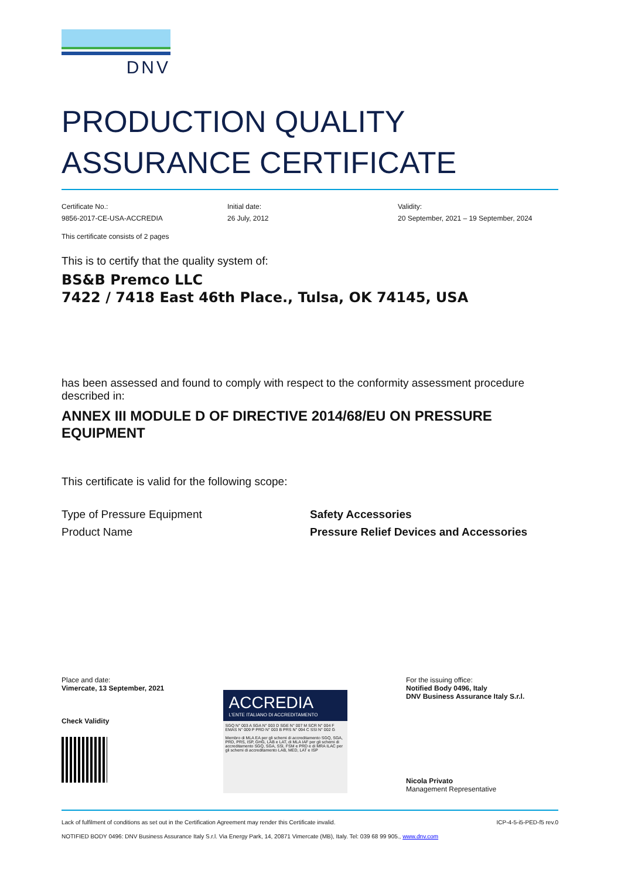DNV
PRODUCTION QUALITY
ASSURANCE CERTIFICATE
Certificate No.:
9856-2017-CE-USA-ACCREDIA
Initial date:
26 July, 2012
Validity:
20 September, 2021 – 19 September, 2024
This certificate consists of 2 pages
This is to certify that the quality system of:
BS&B Premco LLC
7422 / 7418 East 46th Place., Tulsa, OK 74145, USA
has been assessed and found to comply with respect to the conformity assessment procedure described in:
ANNEX III MODULE D OF DIRECTIVE 2014/68/EU ON PRESSURE EQUIPMENT
This certificate is valid for the following scope:
| Type of Pressure Equipment | Safety Accessories |
| Product Name | Pressure Relief Devices and Accessories |
Place and date:
Vimercate, 13 September, 2021
Check Validity
ACCREDIA
L'ENTE ITALIANO DI ACCREDITAMENTO
SGQ N° 003 A SGA N° 003 D SGE N° 007 M SCR N° 004 F EMAS N° 009 P PRD N° 003 B PRS N° 094 C SSI N° 002 G
Membro di MLA EA per gli schemi di accreditamento SGQ, SGA, PRD, PRS, ISP, GHG, LAB e LAT, di MLA IAF per gli schemi di accreditamento SGQ, SGA, SSI, FSM e PRD e di MRA ILAC per gli schemi di accreditamento LAB, MED, LAT e ISP
For the issuing office:
Notified Body 0496, Italy
DNV Business Assurance Italy S.r.l.
Nicola Privato
Management Representative
Lack of fulfilment of conditions as set out in the Certification Agreement may render this Certificate invalid. ICP-4-5-i5-PED-f5 rev.0
NOTIFIED BODY 0496: DNV Business Assurance Italy S.r.l. Via Energy Park, 14, 20871 Vimercate (MB), Italy. Tel: 039 68 99 905., www.dnv.com